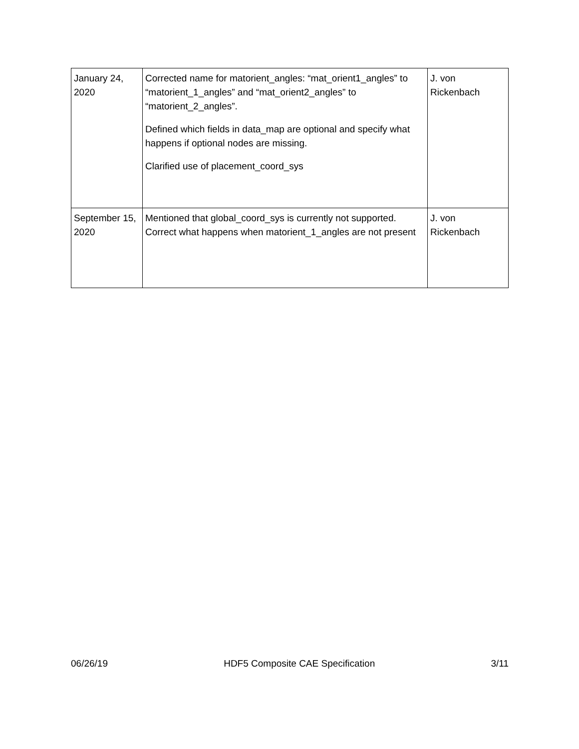| January 24, 2020 | Corrected name for matorient_angles: “mat_orient1_angles” to “matorient_1_angles” and “mat_orient2_angles” to “matorient_2_angles”. Defined which fields in data_map are optional and specify what happens if optional nodes are missing. Clarified use of placement_coord_sys | J. von Rickenbach |
| September 15, 2020 | Mentioned that global_coord_sys is currently not supported. Correct what happens when matorient_1_angles are not present | J. von Rickenbach |
06/26/19 HDF5 Composite CAE Specification 3/11